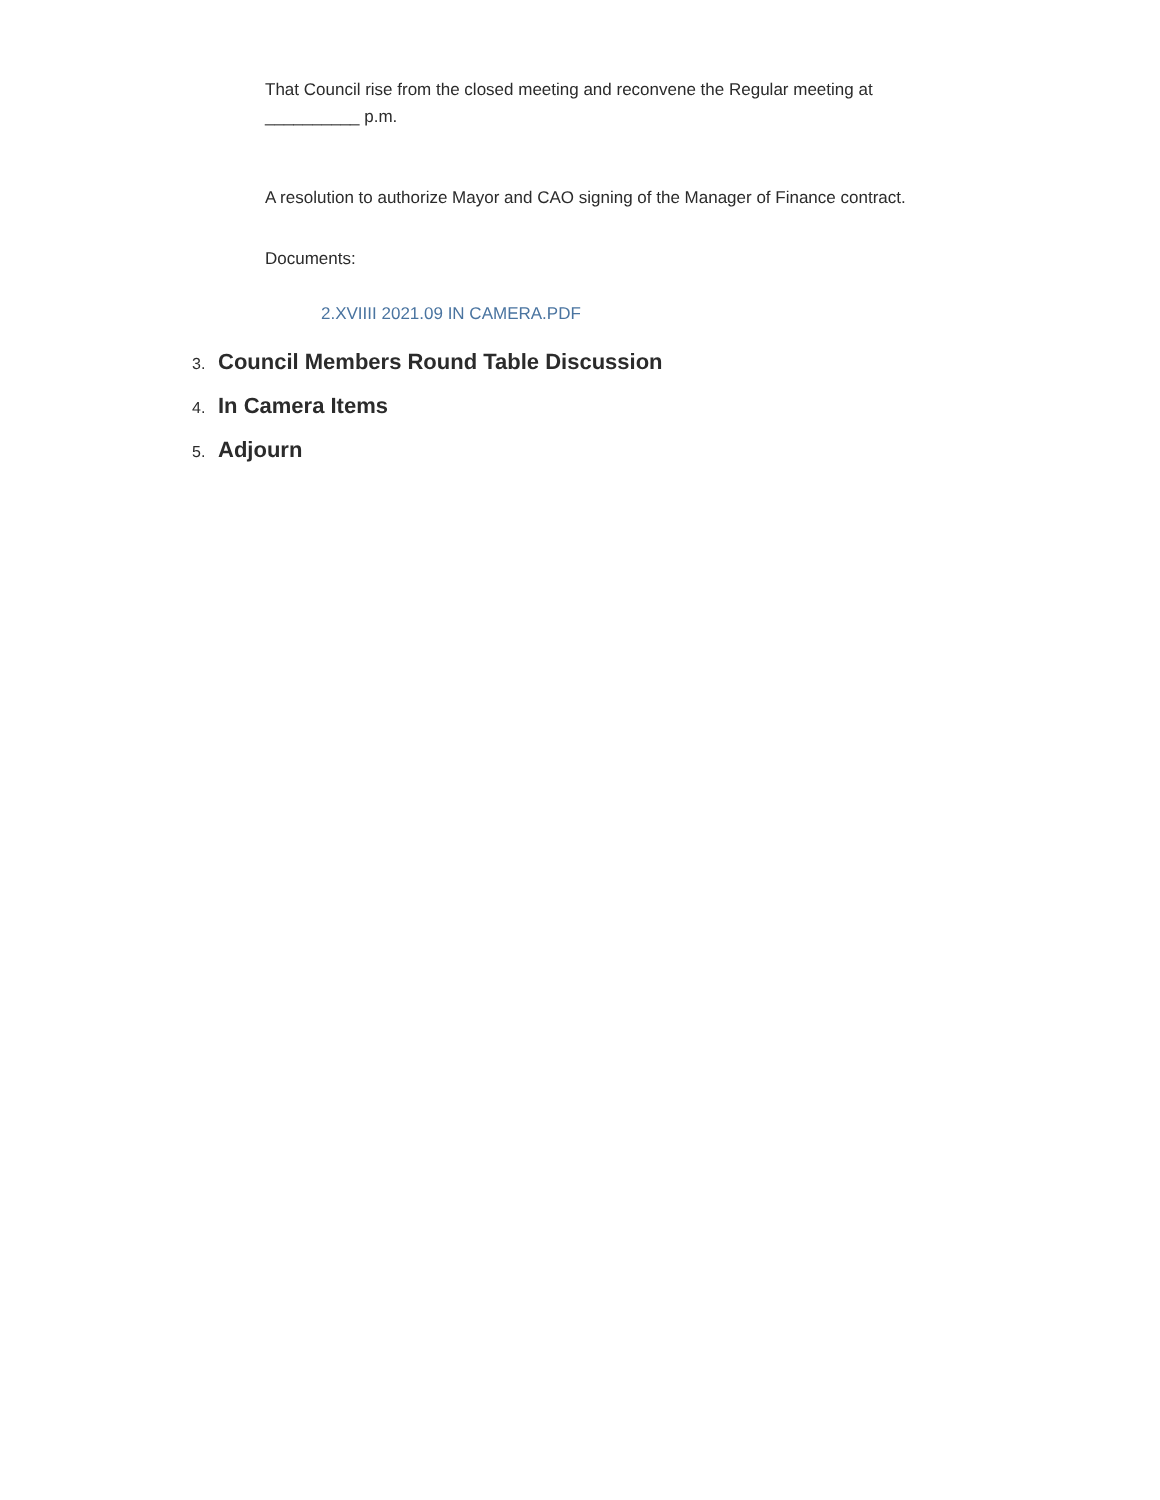That Council rise from the closed meeting and reconvene the Regular meeting at __________ p.m.
A resolution to authorize Mayor and CAO signing of the Manager of Finance contract.
Documents:
2.XVIIII 2021.09 IN CAMERA.PDF
3. Council Members Round Table Discussion
4. In Camera Items
5. Adjourn